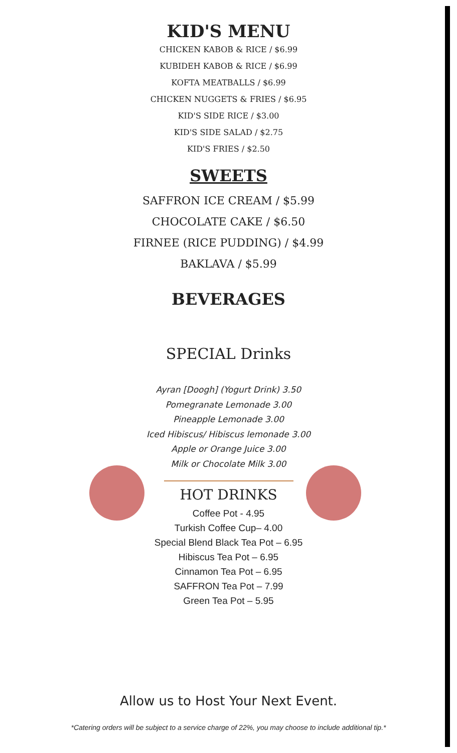KID'S MENU
CHICKEN KABOB & RICE / $6.99
KUBIDEH KABOB & RICE / $6.99
KOFTA MEATBALLS / $6.99
CHICKEN NUGGETS & FRIES / $6.95
KID'S SIDE RICE / $3.00
KID'S SIDE SALAD / $2.75
KID'S FRIES / $2.50
SWEETS
SAFFRON ICE CREAM / $5.99
CHOCOLATE CAKE / $6.50
FIRNEE (RICE PUDDING) / $4.99
BAKLAVA / $5.99
BEVERAGES
SPECIAL Drinks
Ayran [Doogh] (Yogurt Drink) 3.50
Pomegranate Lemonade 3.00
Pineapple Lemonade 3.00
Iced Hibiscus/ Hibiscus lemonade 3.00
Apple or Orange Juice 3.00
Milk or Chocolate Milk 3.00
HOT DRINKS
Coffee Pot - 4.95
Turkish Coffee Cup– 4.00
Special Blend Black Tea Pot – 6.95
Hibiscus Tea Pot – 6.95
Cinnamon Tea Pot – 6.95
SAFFRON Tea Pot – 7.99
Green Tea Pot – 5.95
Allow us to Host Your Next Event.
*Catering orders will be subject to a service charge of 22%, you may choose to include additional tip.*